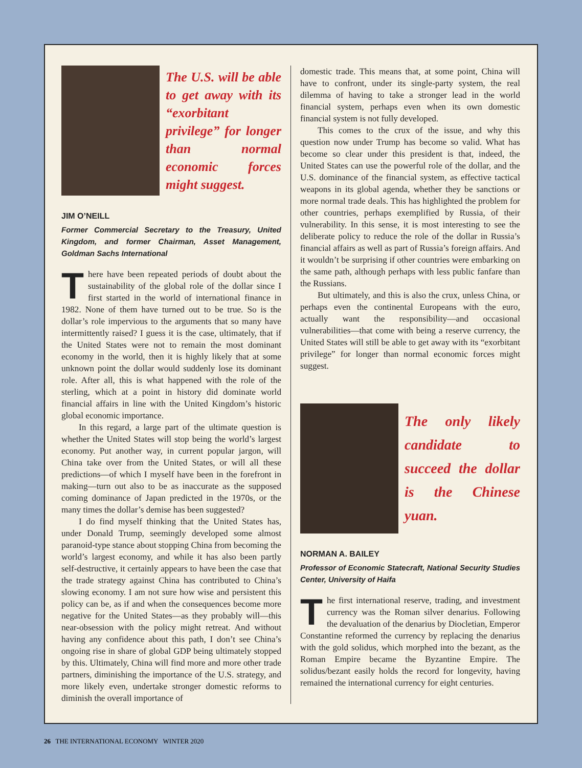The U.S. will be able to get away with its “exorbitant privilege” for longer than normal economic forces might suggest.
JIM O’NEILL
Former Commercial Secretary to the Treasury, United Kingdom, and former Chairman, Asset Management, Goldman Sachs International
There have been repeated periods of doubt about the sustainability of the global role of the dollar since I first started in the world of international finance in 1982. None of them have turned out to be true. So is the dollar’s role impervious to the arguments that so many have intermittently raised? I guess it is the case, ultimately, that if the United States were not to remain the most dominant economy in the world, then it is highly likely that at some unknown point the dollar would suddenly lose its dominant role. After all, this is what happened with the role of the sterling, which at a point in history did dominate world financial affairs in line with the United Kingdom’s historic global economic importance.
In this regard, a large part of the ultimate question is whether the United States will stop being the world’s largest economy. Put another way, in current popular jargon, will China take over from the United States, or will all these predictions—of which I myself have been in the forefront in making—turn out also to be as inaccurate as the supposed coming dominance of Japan predicted in the 1970s, or the many times the dollar’s demise has been suggested?
I do find myself thinking that the United States has, under Donald Trump, seemingly developed some almost paranoid-type stance about stopping China from becoming the world’s largest economy, and while it has also been partly self-destructive, it certainly appears to have been the case that the trade strategy against China has contributed to China’s slowing economy. I am not sure how wise and persistent this policy can be, as if and when the consequences become more negative for the United States—as they probably will—this near-obsession with the policy might retreat. And without having any confidence about this path, I don’t see China’s ongoing rise in share of global GDP being ultimately stopped by this. Ultimately, China will find more and more other trade partners, diminishing the importance of the U.S. strategy, and more likely even, undertake stronger domestic reforms to diminish the overall importance of
domestic trade. This means that, at some point, China will have to confront, under its single-party system, the real dilemma of having to take a stronger lead in the world financial system, perhaps even when its own domestic financial system is not fully developed.
This comes to the crux of the issue, and why this question now under Trump has become so valid. What has become so clear under this president is that, indeed, the United States can use the powerful role of the dollar, and the U.S. dominance of the financial system, as effective tactical weapons in its global agenda, whether they be sanctions or more normal trade deals. This has highlighted the problem for other countries, perhaps exemplified by Russia, of their vulnerability. In this sense, it is most interesting to see the deliberate policy to reduce the role of the dollar in Russia’s financial affairs as well as part of Russia’s foreign affairs. And it wouldn’t be surprising if other countries were embarking on the same path, although perhaps with less public fanfare than the Russians.
But ultimately, and this is also the crux, unless China, or perhaps even the continental Europeans with the euro, actually want the responsibility—and occasional vulnerabilities—that come with being a reserve currency, the United States will still be able to get away with its “exorbitant privilege” for longer than normal economic forces might suggest.
The only likely candidate to succeed the dollar is the Chinese yuan.
NORMAN A. BAILEY
Professor of Economic Statecraft, National Security Studies Center, University of Haifa
The first international reserve, trading, and investment currency was the Roman silver denarius. Following the devaluation of the denarius by Diocletian, Emperor Constantine reformed the currency by replacing the denarius with the gold solidus, which morphed into the bezant, as the Roman Empire became the Byzantine Empire. The solidus/bezant easily holds the record for longevity, having remained the international currency for eight centuries.
26 THE INTERNATIONAL ECONOMY WINTER 2020